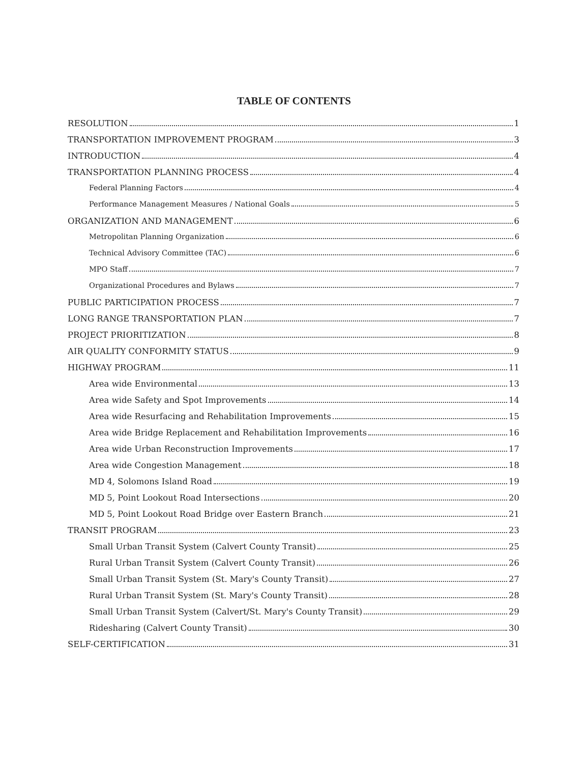TABLE OF CONTENTS
RESOLUTION 1
TRANSPORTATION IMPROVEMENT PROGRAM 3
INTRODUCTION 4
TRANSPORTATION PLANNING PROCESS 4
Federal Planning Factors 4
Performance Management Measures / National Goals 5
ORGANIZATION AND MANAGEMENT 6
Metropolitan Planning Organization 6
Technical Advisory Committee (TAC) 6
MPO Staff 7
Organizational Procedures and Bylaws 7
PUBLIC PARTICIPATION PROCESS 7
LONG RANGE TRANSPORTATION PLAN 7
PROJECT PRIORITIZATION 8
AIR QUALITY CONFORMITY STATUS 9
HIGHWAY PROGRAM 11
Area wide Environmental 13
Area wide Safety and Spot Improvements 14
Area wide Resurfacing and Rehabilitation Improvements 15
Area wide Bridge Replacement and Rehabilitation Improvements 16
Area wide Urban Reconstruction Improvements 17
Area wide Congestion Management 18
MD 4, Solomons Island Road 19
MD 5, Point Lookout Road Intersections 20
MD 5, Point Lookout Road Bridge over Eastern Branch 21
TRANSIT PROGRAM 23
Small Urban Transit System (Calvert County Transit) 25
Rural Urban Transit System (Calvert County Transit) 26
Small Urban Transit System (St. Mary's County Transit) 27
Rural Urban Transit System (St. Mary's County Transit) 28
Small Urban Transit System (Calvert/St. Mary's County Transit) 29
Ridesharing (Calvert County Transit) 30
SELF-CERTIFICATION 31